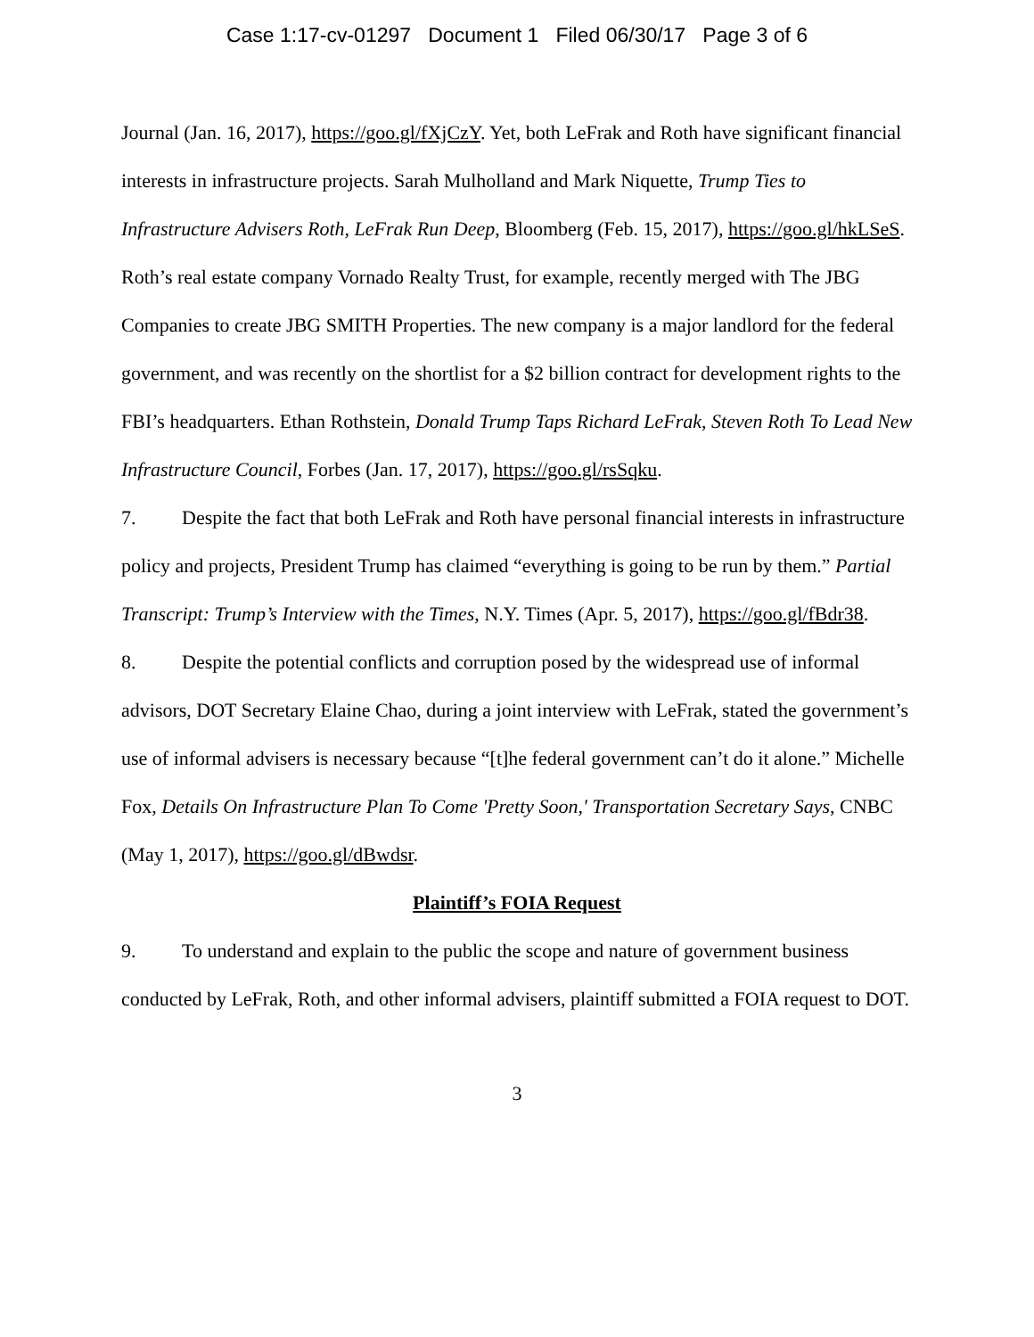Case 1:17-cv-01297 Document 1 Filed 06/30/17 Page 3 of 6
Journal (Jan. 16, 2017), https://goo.gl/fXjCzY. Yet, both LeFrak and Roth have significant financial interests in infrastructure projects. Sarah Mulholland and Mark Niquette, Trump Ties to Infrastructure Advisers Roth, LeFrak Run Deep, Bloomberg (Feb. 15, 2017), https://goo.gl/hkLSeS. Roth’s real estate company Vornado Realty Trust, for example, recently merged with The JBG Companies to create JBG SMITH Properties. The new company is a major landlord for the federal government, and was recently on the shortlist for a $2 billion contract for development rights to the FBI’s headquarters. Ethan Rothstein, Donald Trump Taps Richard LeFrak, Steven Roth To Lead New Infrastructure Council, Forbes (Jan. 17, 2017), https://goo.gl/rsSqku.
7. Despite the fact that both LeFrak and Roth have personal financial interests in infrastructure policy and projects, President Trump has claimed “everything is going to be run by them.” Partial Transcript: Trump’s Interview with the Times, N.Y. Times (Apr. 5, 2017), https://goo.gl/fBdr38.
8. Despite the potential conflicts and corruption posed by the widespread use of informal advisors, DOT Secretary Elaine Chao, during a joint interview with LeFrak, stated the government’s use of informal advisers is necessary because “[t]he federal government can’t do it alone.” Michelle Fox, Details On Infrastructure Plan To Come 'Pretty Soon,' Transportation Secretary Says, CNBC (May 1, 2017), https://goo.gl/dBwdsr.
Plaintiff’s FOIA Request
9. To understand and explain to the public the scope and nature of government business conducted by LeFrak, Roth, and other informal advisers, plaintiff submitted a FOIA request to DOT.
3